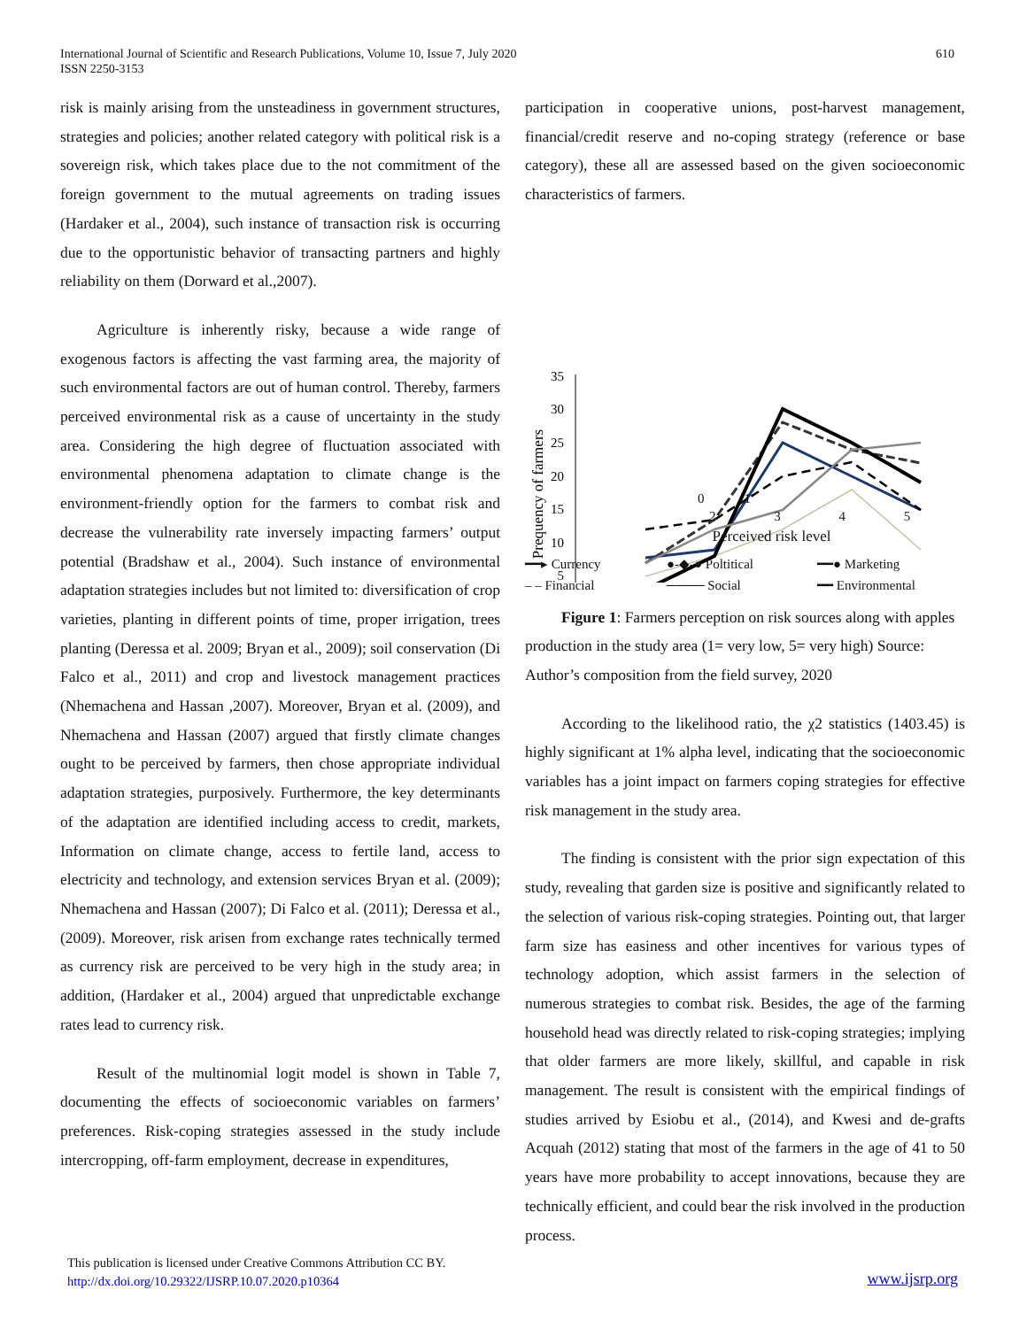International Journal of Scientific and Research Publications, Volume 10, Issue 7, July 2020
ISSN 2250-3153
610
risk is mainly arising from the unsteadiness in government structures, strategies and policies; another related category with political risk is a sovereign risk, which takes place due to the not commitment of the foreign government to the mutual agreements on trading issues (Hardaker et al., 2004), such instance of transaction risk is occurring due to the opportunistic behavior of transacting partners and highly reliability on them (Dorward et al.,2007).
Agriculture is inherently risky, because a wide range of exogenous factors is affecting the vast farming area, the majority of such environmental factors are out of human control. Thereby, farmers perceived environmental risk as a cause of uncertainty in the study area. Considering the high degree of fluctuation associated with environmental phenomena adaptation to climate change is the environment-friendly option for the farmers to combat risk and decrease the vulnerability rate inversely impacting farmers’ output potential (Bradshaw et al., 2004). Such instance of environmental adaptation strategies includes but not limited to: diversification of crop varieties, planting in different points of time, proper irrigation, trees planting (Deressa et al. 2009; Bryan et al., 2009); soil conservation (Di Falco et al., 2011) and crop and livestock management practices (Nhemachena and Hassan ,2007). Moreover, Bryan et al. (2009), and Nhemachena and Hassan (2007) argued that firstly climate changes ought to be perceived by farmers, then chose appropriate individual adaptation strategies, purposively. Furthermore, the key determinants of the adaptation are identified including access to credit, markets, Information on climate change, access to fertile land, access to electricity and technology, and extension services Bryan et al. (2009); Nhemachena and Hassan (2007); Di Falco et al. (2011); Deressa et al., (2009). Moreover, risk arisen from exchange rates technically termed as currency risk are perceived to be very high in the study area; in addition, (Hardaker et al., 2004) argued that unpredictable exchange rates lead to currency risk.
Result of the multinomial logit model is shown in Table 7, documenting the effects of socioeconomic variables on farmers’ preferences. Risk-coping strategies assessed in the study include intercropping, off-farm employment, decrease in expenditures,
participation in cooperative unions, post-harvest management, financial/credit reserve and no-coping strategy (reference or base category), these all are assessed based on the given socioeconomic characteristics of farmers.
35
30
25
20
15
10
5
Prequency of farmers
0 1
2 3 4 5
Perceived risk level
━━▸ Currency ●-◆-● Poltitical ━━● Marketing – – Financial ──── Social ━━ Environmental
Figure 1: Farmers perception on risk sources along with apples production in the study area (1= very low, 5= very high) Source: Author’s composition from the field survey, 2020
According to the likelihood ratio, the χ2 statistics (1403.45) is highly significant at 1% alpha level, indicating that the socioeconomic variables has a joint impact on farmers coping strategies for effective risk management in the study area.
The finding is consistent with the prior sign expectation of this study, revealing that garden size is positive and significantly related to the selection of various risk-coping strategies. Pointing out, that larger farm size has easiness and other incentives for various types of technology adoption, which assist farmers in the selection of numerous strategies to combat risk. Besides, the age of the farming household head was directly related to risk-coping strategies; implying that older farmers are more likely, skillful, and capable in risk management. The result is consistent with the empirical findings of studies arrived by Esiobu et al., (2014), and Kwesi and de-grafts Acquah (2012) stating that most of the farmers in the age of 41 to 50 years have more probability to accept innovations, because they are technically efficient, and could bear the risk involved in the production process.
This publication is licensed under Creative Commons Attribution CC BY.
http://dx.doi.org/10.29322/IJSRP.10.07.2020.p10364
www.ijsrp.org